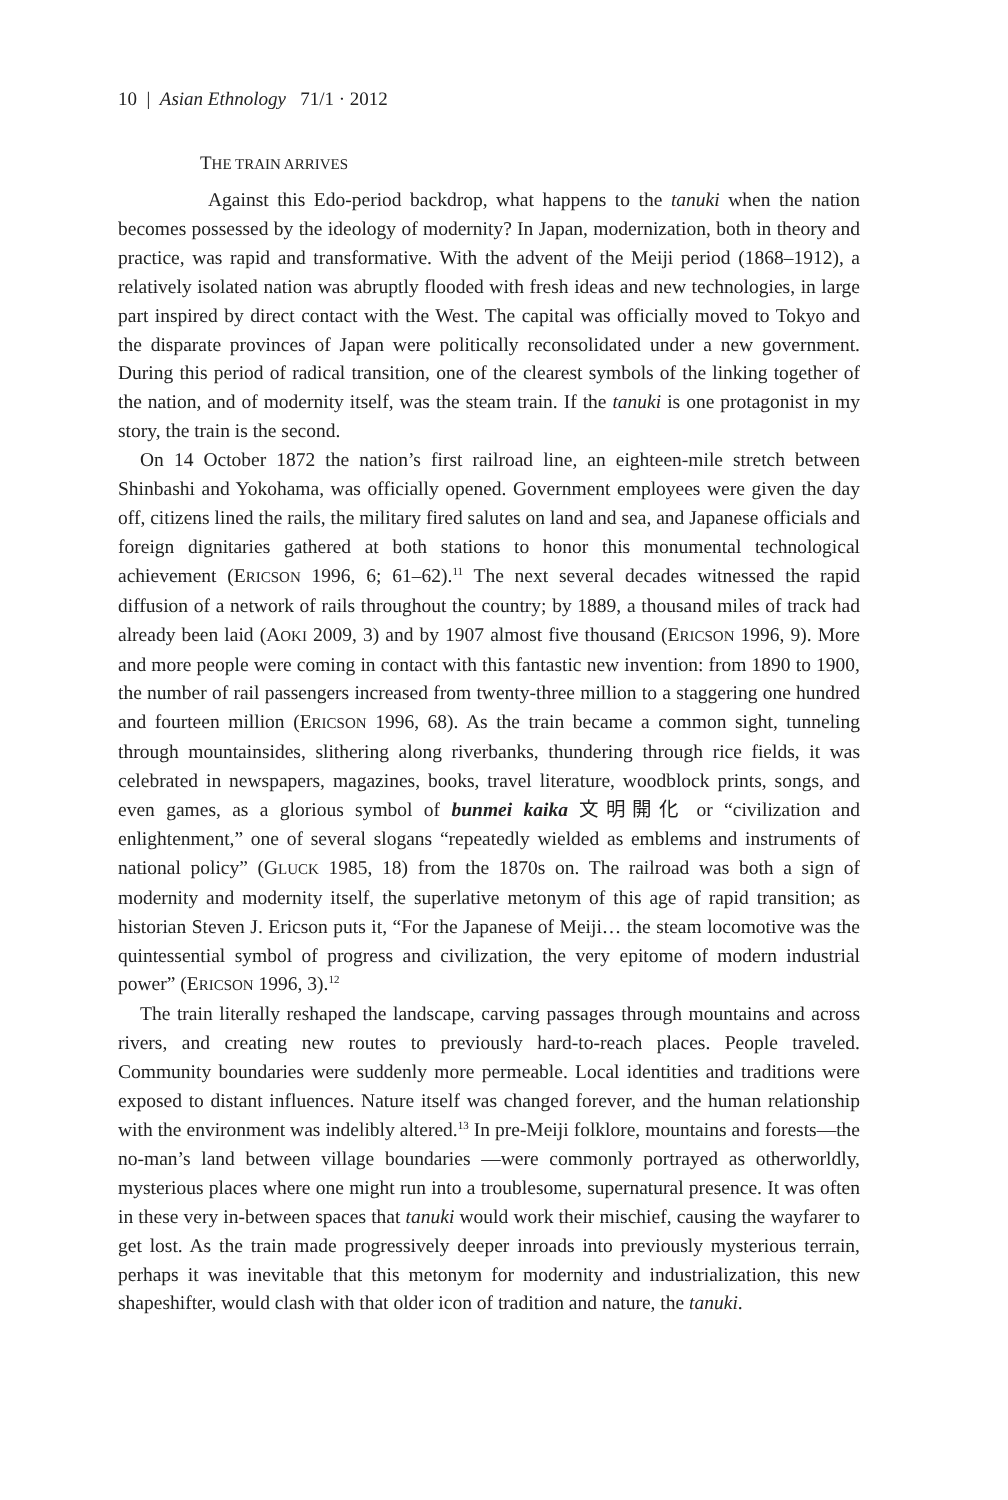10 | Asian Ethnology 71/1 · 2012
THE TRAIN ARRIVES
Against this Edo-period backdrop, what happens to the tanuki when the nation becomes possessed by the ideology of modernity? In Japan, modernization, both in theory and practice, was rapid and transformative. With the advent of the Meiji period (1868–1912), a relatively isolated nation was abruptly flooded with fresh ideas and new technologies, in large part inspired by direct contact with the West. The capital was officially moved to Tokyo and the disparate provinces of Japan were politically reconsolidated under a new government. During this period of radical transition, one of the clearest symbols of the linking together of the nation, and of modernity itself, was the steam train. If the tanuki is one protagonist in my story, the train is the second.
On 14 October 1872 the nation’s first railroad line, an eighteen-mile stretch between Shinbashi and Yokohama, was officially opened. Government employees were given the day off, citizens lined the rails, the military fired salutes on land and sea, and Japanese officials and foreign dignitaries gathered at both stations to honor this monumental technological achievement (ERICSON 1996, 6; 61–62).<sup>11</sup> The next several decades witnessed the rapid diffusion of a network of rails throughout the country; by 1889, a thousand miles of track had already been laid (AOKI 2009, 3) and by 1907 almost five thousand (ERICSON 1996, 9). More and more people were coming in contact with this fantastic new invention: from 1890 to 1900, the number of rail passengers increased from twenty-three million to a staggering one hundred and fourteen million (ERICSON 1996, 68). As the train became a common sight, tunneling through mountainsides, slithering along riverbanks, thundering through rice fields, it was celebrated in newspapers, magazines, books, travel literature, woodblock prints, songs, and even games, as a glorious symbol of bunmei kaika 文明開化 or “civilization and enlightenment,” one of several slogans “repeatedly wielded as emblems and instruments of national policy” (GLUCK 1985, 18) from the 1870s on. The railroad was both a sign of modernity and modernity itself, the superlative metonym of this age of rapid transition; as historian Steven J. Ericson puts it, “For the Japanese of Meiji… the steam locomotive was the quintessential symbol of progress and civilization, the very epitome of modern industrial power” (ERICSON 1996, 3).<sup>12</sup>
The train literally reshaped the landscape, carving passages through mountains and across rivers, and creating new routes to previously hard-to-reach places. People traveled. Community boundaries were suddenly more permeable. Local identities and traditions were exposed to distant influences. Nature itself was changed forever, and the human relationship with the environment was indelibly altered.<sup>13</sup> In pre-Meiji folklore, mountains and forests—the no-man’s land between village boundaries —were commonly portrayed as otherworldly, mysterious places where one might run into a troublesome, supernatural presence. It was often in these very in-between spaces that tanuki would work their mischief, causing the wayfarer to get lost. As the train made progressively deeper inroads into previously mysterious terrain, perhaps it was inevitable that this metonym for modernity and industrialization, this new shapeshifter, would clash with that older icon of tradition and nature, the tanuki.